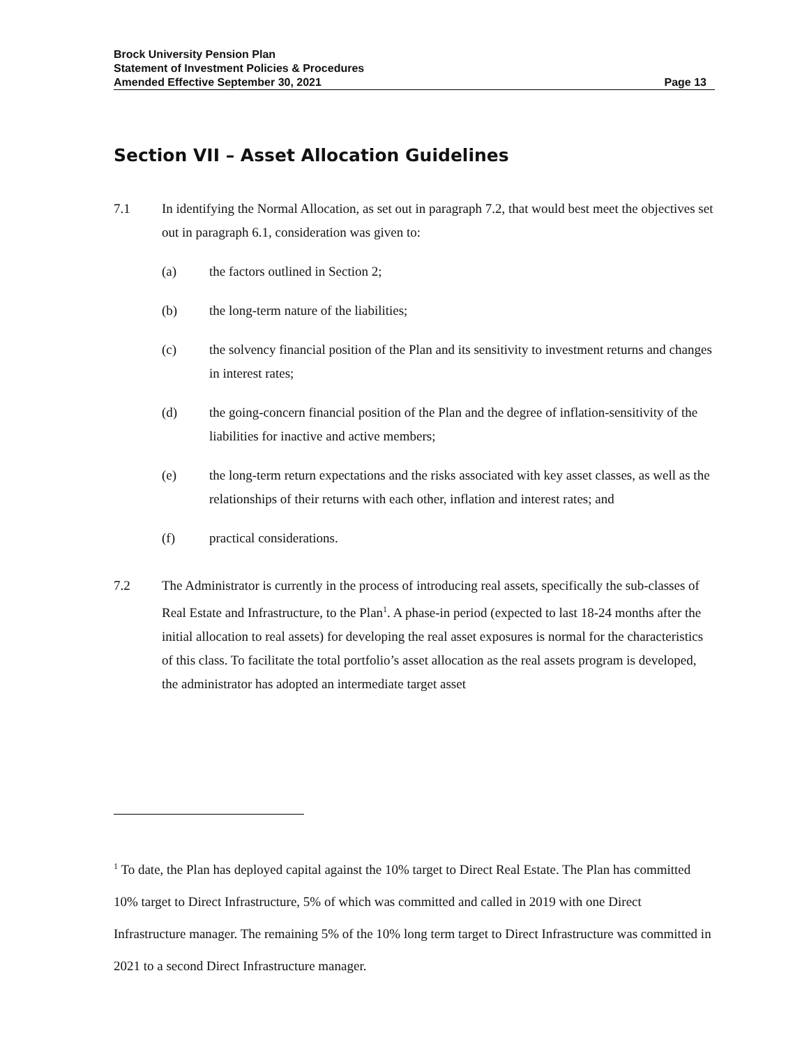Brock University Pension Plan
Statement of Investment Policies & Procedures
Amended Effective September 30, 2021 Page 13
Section VII – Asset Allocation Guidelines
7.1 In identifying the Normal Allocation, as set out in paragraph 7.2, that would best meet the objectives set out in paragraph 6.1, consideration was given to:
(a) the factors outlined in Section 2;
(b) the long-term nature of the liabilities;
(c) the solvency financial position of the Plan and its sensitivity to investment returns and changes in interest rates;
(d) the going-concern financial position of the Plan and the degree of inflation-sensitivity of the liabilities for inactive and active members;
(e) the long-term return expectations and the risks associated with key asset classes, as well as the relationships of their returns with each other, inflation and interest rates; and
(f) practical considerations.
7.2 The Administrator is currently in the process of introducing real assets, specifically the sub-classes of Real Estate and Infrastructure, to the Plan<sup>1</sup>. A phase-in period (expected to last 18-24 months after the initial allocation to real assets) for developing the real asset exposures is normal for the characteristics of this class. To facilitate the total portfolio’s asset allocation as the real assets program is developed, the administrator has adopted an intermediate target asset
<sup>1</sup> To date, the Plan has deployed capital against the 10% target to Direct Real Estate. The Plan has committed 10% target to Direct Infrastructure, 5% of which was committed and called in 2019 with one Direct Infrastructure manager. The remaining 5% of the 10% long term target to Direct Infrastructure was committed in 2021 to a second Direct Infrastructure manager.